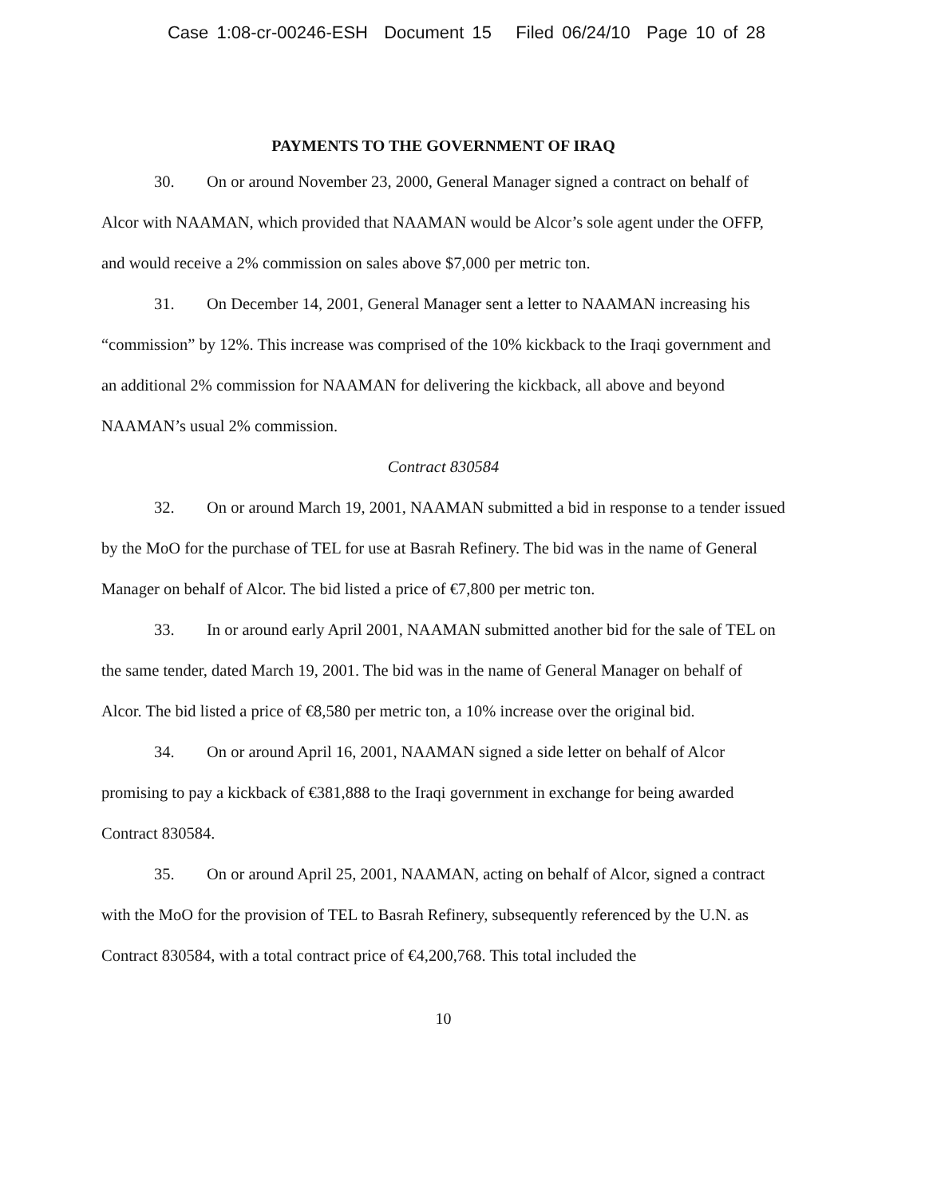Case 1:08-cr-00246-ESH Document 15 Filed 06/24/10 Page 10 of 28
PAYMENTS TO THE GOVERNMENT OF IRAQ
30. On or around November 23, 2000, General Manager signed a contract on behalf of Alcor with NAAMAN, which provided that NAAMAN would be Alcor’s sole agent under the OFFP, and would receive a 2% commission on sales above $7,000 per metric ton.
31. On December 14, 2001, General Manager sent a letter to NAAMAN increasing his “commission” by 12%. This increase was comprised of the 10% kickback to the Iraqi government and an additional 2% commission for NAAMAN for delivering the kickback, all above and beyond NAAMAN’s usual 2% commission.
Contract 830584
32. On or around March 19, 2001, NAAMAN submitted a bid in response to a tender issued by the MoO for the purchase of TEL for use at Basrah Refinery. The bid was in the name of General Manager on behalf of Alcor. The bid listed a price of €7,800 per metric ton.
33. In or around early April 2001, NAAMAN submitted another bid for the sale of TEL on the same tender, dated March 19, 2001. The bid was in the name of General Manager on behalf of Alcor. The bid listed a price of €8,580 per metric ton, a 10% increase over the original bid.
34. On or around April 16, 2001, NAAMAN signed a side letter on behalf of Alcor promising to pay a kickback of €381,888 to the Iraqi government in exchange for being awarded Contract 830584.
35. On or around April 25, 2001, NAAMAN, acting on behalf of Alcor, signed a contract with the MoO for the provision of TEL to Basrah Refinery, subsequently referenced by the U.N. as Contract 830584, with a total contract price of €4,200,768. This total included the
10